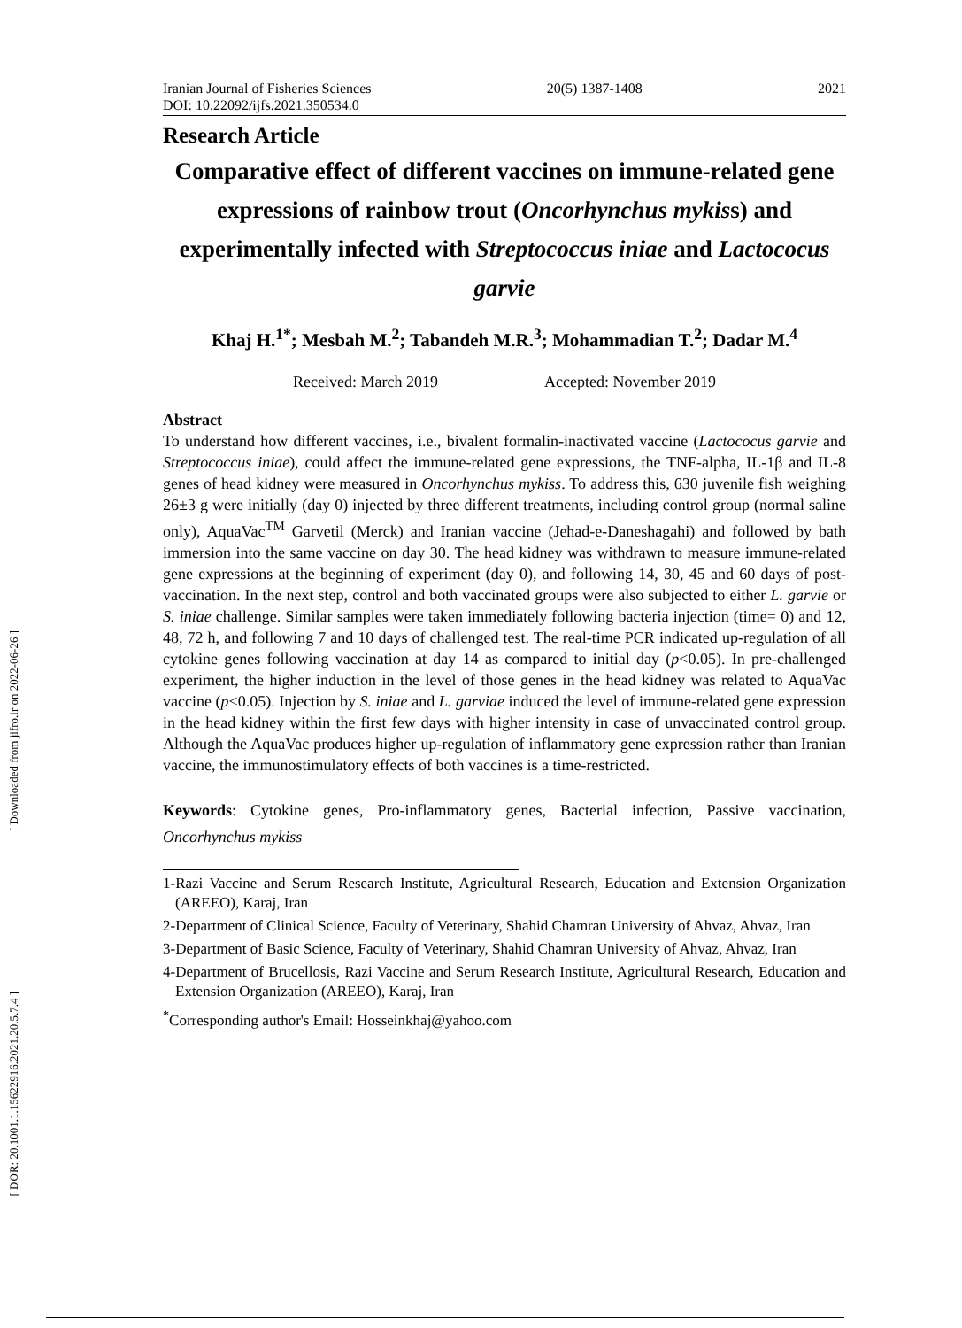[ Downloaded from jifro.ir on 2022-06-26 ]
[ DOR: 20.1001.1.15622916.2021.20.5.7.4 ]
Iranian Journal of Fisheries Sciences 20(5) 1387-1408 2021
DOI: 10.22092/ijfs.2021.350534.0
Research Article
Comparative effect of different vaccines on immune-related gene expressions of rainbow trout (Oncorhynchus mykiss) and experimentally infected with Streptococcus iniae and Lactococus garvie
Khaj H.<sup>1*</sup>; Mesbah M.<sup>2</sup>; Tabandeh M.R.<sup>3</sup>; Mohammadian T.<sup>2</sup>; Dadar M.<sup>4</sup>
Received: March 2019 Accepted: November 2019
Abstract
To understand how different vaccines, i.e., bivalent formalin-inactivated vaccine (Lactococus garvie and Streptococcus iniae), could affect the immune-related gene expressions, the TNF-alpha, IL-1β and IL-8 genes of head kidney were measured in Oncorhynchus mykiss. To address this, 630 juvenile fish weighing 26±3 g were initially (day 0) injected by three different treatments, including control group (normal saline only), AquaVac<sup>TM</sup> Garvetil (Merck) and Iranian vaccine (Jehad-e-Daneshagahi) and followed by bath immersion into the same vaccine on day 30. The head kidney was withdrawn to measure immune-related gene expressions at the beginning of experiment (day 0), and following 14, 30, 45 and 60 days of post-vaccination. In the next step, control and both vaccinated groups were also subjected to either L. garvie or S. iniae challenge. Similar samples were taken immediately following bacteria injection (time= 0) and 12, 48, 72 h, and following 7 and 10 days of challenged test. The real-time PCR indicated up-regulation of all cytokine genes following vaccination at day 14 as compared to initial day (p<0.05). In pre-challenged experiment, the higher induction in the level of those genes in the head kidney was related to AquaVac vaccine (p<0.05). Injection by S. iniae and L. garviae induced the level of immune-related gene expression in the head kidney within the first few days with higher intensity in case of unvaccinated control group. Although the AquaVac produces higher up-regulation of inflammatory gene expression rather than Iranian vaccine, the immunostimulatory effects of both vaccines is a time-restricted.
Keywords: Cytokine genes, Pro-inflammatory genes, Bacterial infection, Passive vaccination, Oncorhynchus mykiss
1-Razi Vaccine and Serum Research Institute, Agricultural Research, Education and Extension Organization (AREEO), Karaj, Iran
2-Department of Clinical Science, Faculty of Veterinary, Shahid Chamran University of Ahvaz, Ahvaz, Iran
3-Department of Basic Science, Faculty of Veterinary, Shahid Chamran University of Ahvaz, Ahvaz, Iran
4-Department of Brucellosis, Razi Vaccine and Serum Research Institute, Agricultural Research, Education and Extension Organization (AREEO), Karaj, Iran
<sup>*</sup> Corresponding author's Email: Hosseinkhaj@yahoo.com